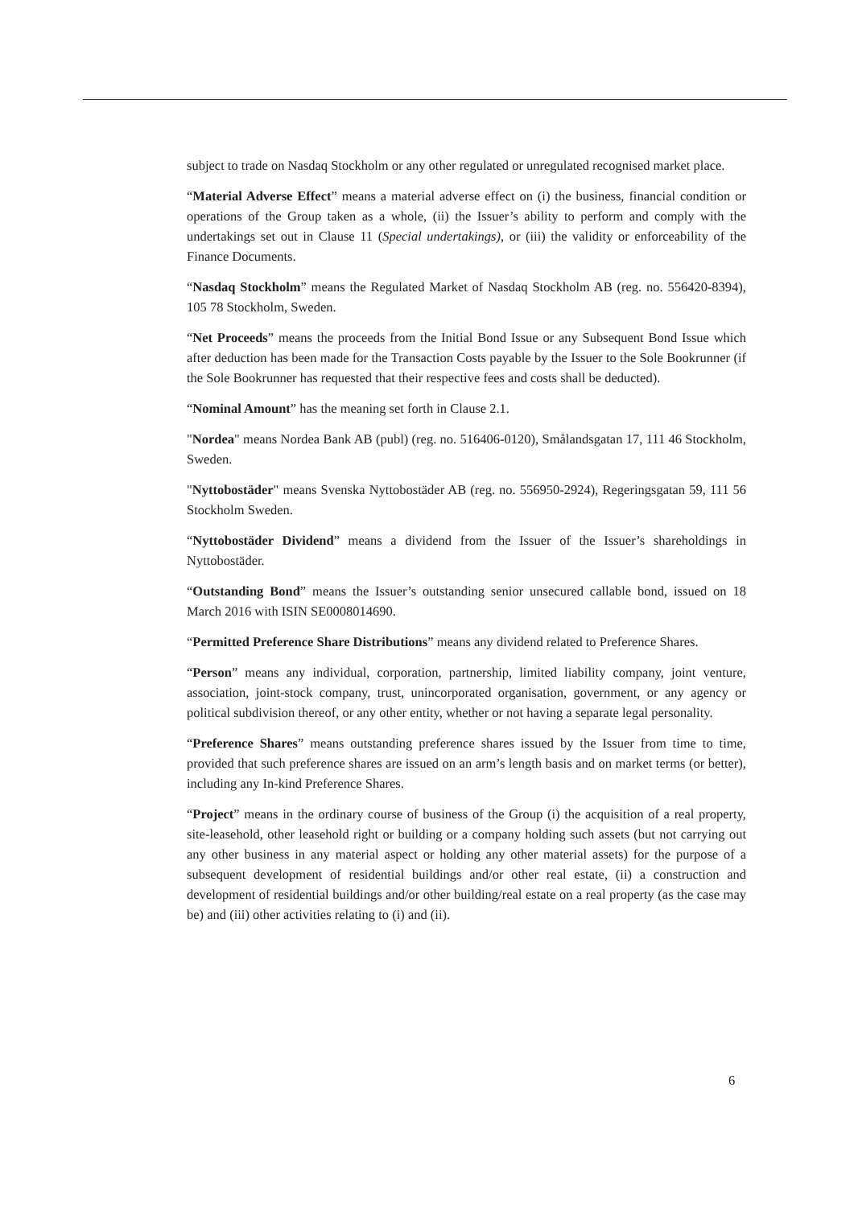subject to trade on Nasdaq Stockholm or any other regulated or unregulated recognised market place.
“Material Adverse Effect” means a material adverse effect on (i) the business, financial condition or operations of the Group taken as a whole, (ii) the Issuer’s ability to perform and comply with the undertakings set out in Clause 11 (Special undertakings), or (iii) the validity or enforceability of the Finance Documents.
“Nasdaq Stockholm” means the Regulated Market of Nasdaq Stockholm AB (reg. no. 556420-8394), 105 78 Stockholm, Sweden.
“Net Proceeds” means the proceeds from the Initial Bond Issue or any Subsequent Bond Issue which after deduction has been made for the Transaction Costs payable by the Issuer to the Sole Bookrunner (if the Sole Bookrunner has requested that their respective fees and costs shall be deducted).
“Nominal Amount” has the meaning set forth in Clause 2.1.
"Nordea" means Nordea Bank AB (publ) (reg. no. 516406-0120), Smålandsgatan 17, 111 46 Stockholm, Sweden.
"Nyttobostäder" means Svenska Nyttobostäder AB (reg. no. 556950-2924), Regeringsgatan 59, 111 56 Stockholm Sweden.
“Nyttobostäder Dividend” means a dividend from the Issuer of the Issuer’s shareholdings in Nyttobostäder.
“Outstanding Bond” means the Issuer’s outstanding senior unsecured callable bond, issued on 18 March 2016 with ISIN SE0008014690.
“Permitted Preference Share Distributions” means any dividend related to Preference Shares.
“Person” means any individual, corporation, partnership, limited liability company, joint venture, association, joint-stock company, trust, unincorporated organisation, government, or any agency or political subdivision thereof, or any other entity, whether or not having a separate legal personality.
“Preference Shares” means outstanding preference shares issued by the Issuer from time to time, provided that such preference shares are issued on an arm’s length basis and on market terms (or better), including any In-kind Preference Shares.
“Project” means in the ordinary course of business of the Group (i) the acquisition of a real property, site-leasehold, other leasehold right or building or a company holding such assets (but not carrying out any other business in any material aspect or holding any other material assets) for the purpose of a subsequent development of residential buildings and/or other real estate, (ii) a construction and development of residential buildings and/or other building/real estate on a real property (as the case may be) and (iii) other activities relating to (i) and (ii).
6